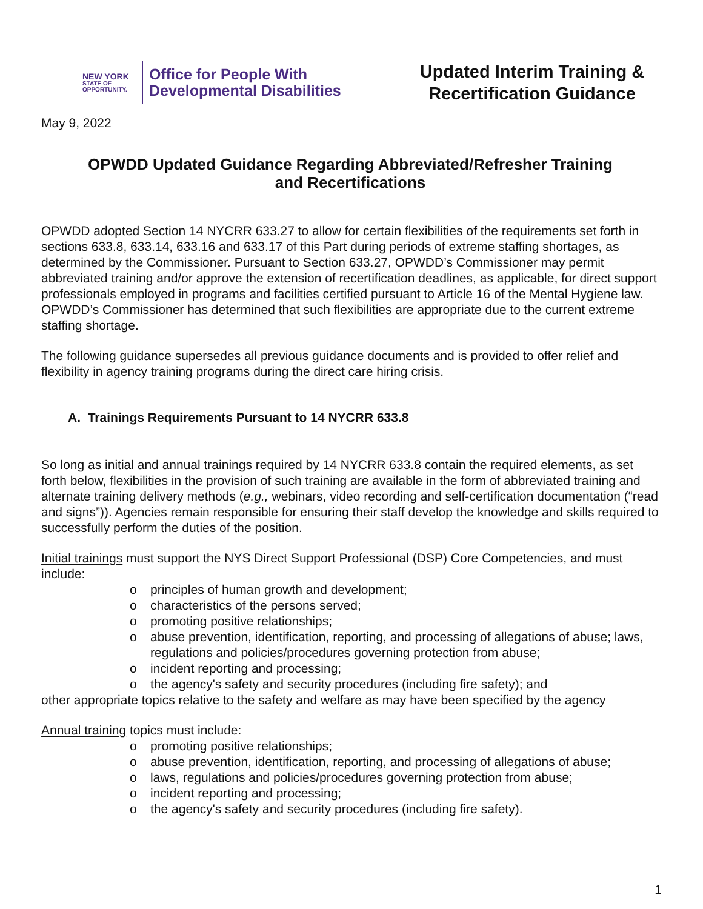NEW YORK
STATE OF
OPPORTUNITY.
Office for People With
Developmental Disabilities
Updated Interim Training & Recertification Guidance
May 9, 2022
OPWDD Updated Guidance Regarding Abbreviated/Refresher Training
and Recertifications
OPWDD adopted Section 14 NYCRR 633.27 to allow for certain flexibilities of the requirements set forth in sections 633.8, 633.14, 633.16 and 633.17 of this Part during periods of extreme staffing shortages, as determined by the Commissioner. Pursuant to Section 633.27, OPWDD’s Commissioner may permit abbreviated training and/or approve the extension of recertification deadlines, as applicable, for direct support professionals employed in programs and facilities certified pursuant to Article 16 of the Mental Hygiene law. OPWDD’s Commissioner has determined that such flexibilities are appropriate due to the current extreme staffing shortage.
The following guidance supersedes all previous guidance documents and is provided to offer relief and flexibility in agency training programs during the direct care hiring crisis.
A. Trainings Requirements Pursuant to 14 NYCRR 633.8
So long as initial and annual trainings required by 14 NYCRR 633.8 contain the required elements, as set forth below, flexibilities in the provision of such training are available in the form of abbreviated training and alternate training delivery methods (e.g., webinars, video recording and self-certification documentation (“read and signs”)). Agencies remain responsible for ensuring their staff develop the knowledge and skills required to successfully perform the duties of the position.
Initial trainings must support the NYS Direct Support Professional (DSP) Core Competencies, and must include:
o principles of human growth and development;
o characteristics of the persons served;
o promoting positive relationships;
o abuse prevention, identification, reporting, and processing of allegations of abuse; laws, regulations and policies/procedures governing protection from abuse;
o incident reporting and processing;
o the agency's safety and security procedures (including fire safety); and
other appropriate topics relative to the safety and welfare as may have been specified by the agency
Annual training topics must include:
o promoting positive relationships;
o abuse prevention, identification, reporting, and processing of allegations of abuse;
o laws, regulations and policies/procedures governing protection from abuse;
o incident reporting and processing;
o the agency's safety and security procedures (including fire safety).
1